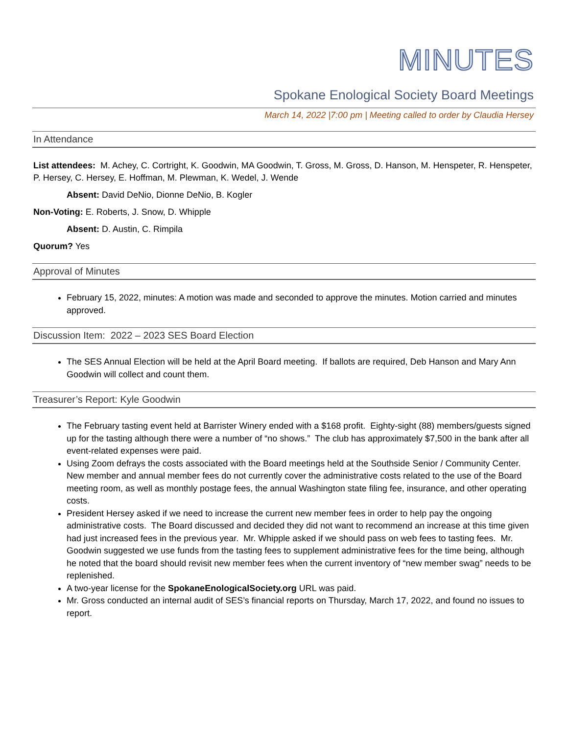MINUTES
Spokane Enological Society Board Meetings
March 14, 2022 |7:00 pm | Meeting called to order by Claudia Hersey
In Attendance
List attendees: M. Achey, C. Cortright, K. Goodwin, MA Goodwin, T. Gross, M. Gross, D. Hanson, M. Henspeter, R. Henspeter, P. Hersey, C. Hersey, E. Hoffman, M. Plewman, K. Wedel, J. Wende
Absent: David DeNio, Dionne DeNio, B. Kogler
Non-Voting: E. Roberts, J. Snow, D. Whipple
Absent: D. Austin, C. Rimpila
Quorum? Yes
Approval of Minutes
February 15, 2022, minutes: A motion was made and seconded to approve the minutes. Motion carried and minutes approved.
Discussion Item: 2022 – 2023 SES Board Election
The SES Annual Election will be held at the April Board meeting. If ballots are required, Deb Hanson and Mary Ann Goodwin will collect and count them.
Treasurer’s Report: Kyle Goodwin
The February tasting event held at Barrister Winery ended with a $168 profit. Eighty-sight (88) members/guests signed up for the tasting although there were a number of “no shows.” The club has approximately $7,500 in the bank after all event-related expenses were paid.
Using Zoom defrays the costs associated with the Board meetings held at the Southside Senior / Community Center. New member and annual member fees do not currently cover the administrative costs related to the use of the Board meeting room, as well as monthly postage fees, the annual Washington state filing fee, insurance, and other operating costs.
President Hersey asked if we need to increase the current new member fees in order to help pay the ongoing administrative costs. The Board discussed and decided they did not want to recommend an increase at this time given had just increased fees in the previous year. Mr. Whipple asked if we should pass on web fees to tasting fees. Mr. Goodwin suggested we use funds from the tasting fees to supplement administrative fees for the time being, although he noted that the board should revisit new member fees when the current inventory of “new member swag” needs to be replenished.
A two-year license for the SpokaneEnologicalSociety.org URL was paid.
Mr. Gross conducted an internal audit of SES’s financial reports on Thursday, March 17, 2022, and found no issues to report.